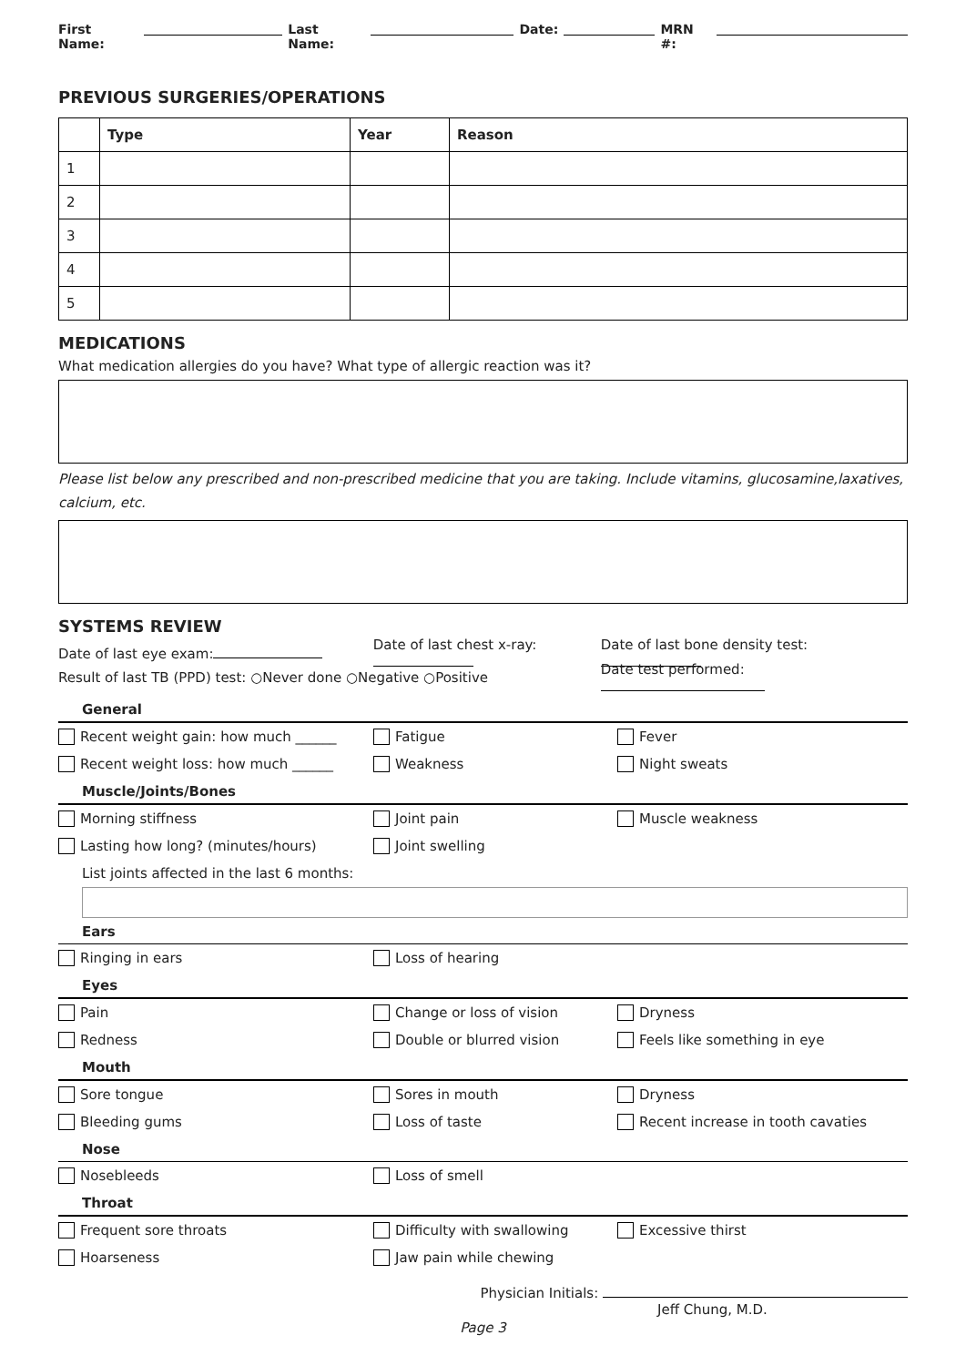First Name: Last Name: Date: MRN #:
PREVIOUS SURGERIES/OPERATIONS
| | Type | Year | Reason |
| --- | --- | --- | --- |
| 1 | | | |
| 2 | | | |
| 3 | | | |
| 4 | | | |
| 5 | | | |
MEDICATIONS
What medication allergies do you have? What type of allergic reaction was it?
Please list below any prescribed and non-prescribed medicine that you are taking. Include vitamins, glucosamine,laxatives, calcium, etc.
SYSTEMS REVIEW
Date of last eye exam: Date of last chest x-ray: Date of last bone density test:
Result of last TB (PPD) test: ○Never done ○Negative ○Positive Date test performed:
General
Recent weight gain: how much ______ Fatigue Fever
Recent weight loss: how much ______ Weakness Night sweats
Muscle/Joints/Bones
Morning stiffness Joint pain Muscle weakness
Lasting how long? (minutes/hours) Joint swelling
List joints affected in the last 6 months:
Ears
Ringing in ears Loss of hearing
Eyes
Pain Change or loss of vision Dryness
Redness Double or blurred vision Feels like something in eye
Mouth
Sore tongue Sores in mouth Dryness
Bleeding gums Loss of taste Recent increase in tooth cavaties
Nose
Nosebleeds Loss of smell
Throat
Frequent sore throats Difficulty with swallowing Excessive thirst
Hoarseness Jaw pain while chewing
Physician Initials:
Jeff Chung, M.D.
Page 3